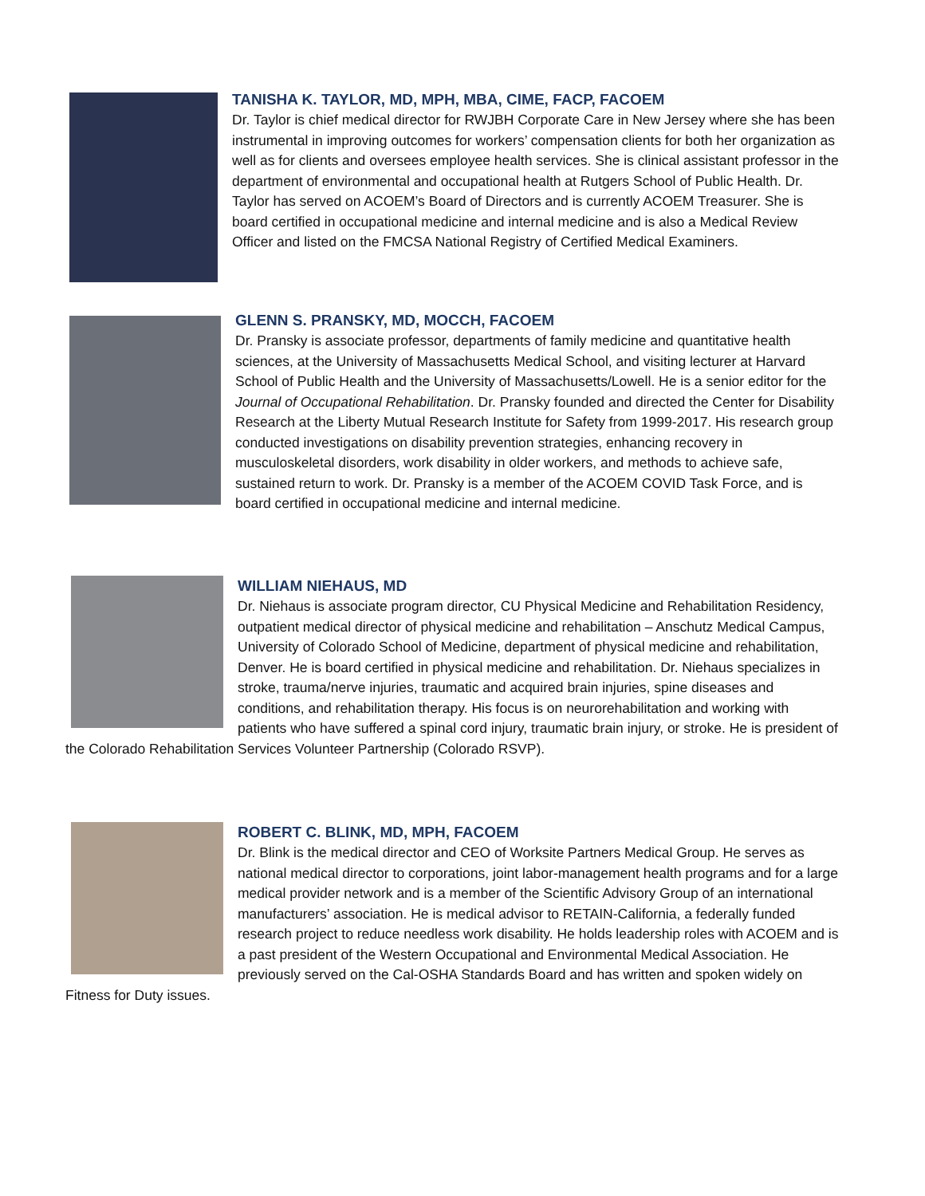TANISHA K. TAYLOR, MD, MPH, MBA, CIME, FACP, FACOEM
Dr. Taylor is chief medical director for RWJBH Corporate Care in New Jersey where she has been instrumental in improving outcomes for workers’ compensation clients for both her organization as well as for clients and oversees employee health services. She is clinical assistant professor in the department of environmental and occupational health at Rutgers School of Public Health. Dr. Taylor has served on ACOEM’s Board of Directors and is currently ACOEM Treasurer. She is board certified in occupational medicine and internal medicine and is also a Medical Review Officer and listed on the FMCSA National Registry of Certified Medical Examiners.
GLENN S. PRANSKY, MD, MOCCH, FACOEM
Dr. Pransky is associate professor, departments of family medicine and quantitative health sciences, at the University of Massachusetts Medical School, and visiting lecturer at Harvard School of Public Health and the University of Massachusetts/Lowell. He is a senior editor for the Journal of Occupational Rehabilitation. Dr. Pransky founded and directed the Center for Disability Research at the Liberty Mutual Research Institute for Safety from 1999-2017. His research group conducted investigations on disability prevention strategies, enhancing recovery in musculoskeletal disorders, work disability in older workers, and methods to achieve safe, sustained return to work. Dr. Pransky is a member of the ACOEM COVID Task Force, and is board certified in occupational medicine and internal medicine.
WILLIAM NIEHAUS, MD
Dr. Niehaus is associate program director, CU Physical Medicine and Rehabilitation Residency, outpatient medical director of physical medicine and rehabilitation – Anschutz Medical Campus, University of Colorado School of Medicine, department of physical medicine and rehabilitation, Denver. He is board certified in physical medicine and rehabilitation. Dr. Niehaus specializes in stroke, trauma/nerve injuries, traumatic and acquired brain injuries, spine diseases and conditions, and rehabilitation therapy. His focus is on neurorehabilitation and working with patients who have suffered a spinal cord injury, traumatic brain injury, or stroke. He is president of the Colorado Rehabilitation Services Volunteer Partnership (Colorado RSVP).
ROBERT C. BLINK, MD, MPH, FACOEM
Dr. Blink is the medical director and CEO of Worksite Partners Medical Group. He serves as national medical director to corporations, joint labor-management health programs and for a large medical provider network and is a member of the Scientific Advisory Group of an international manufacturers’ association. He is medical advisor to RETAIN-California, a federally funded research project to reduce needless work disability. He holds leadership roles with ACOEM and is a past president of the Western Occupational and Environmental Medical Association. He previously served on the Cal-OSHA Standards Board and has written and spoken widely on Fitness for Duty issues.